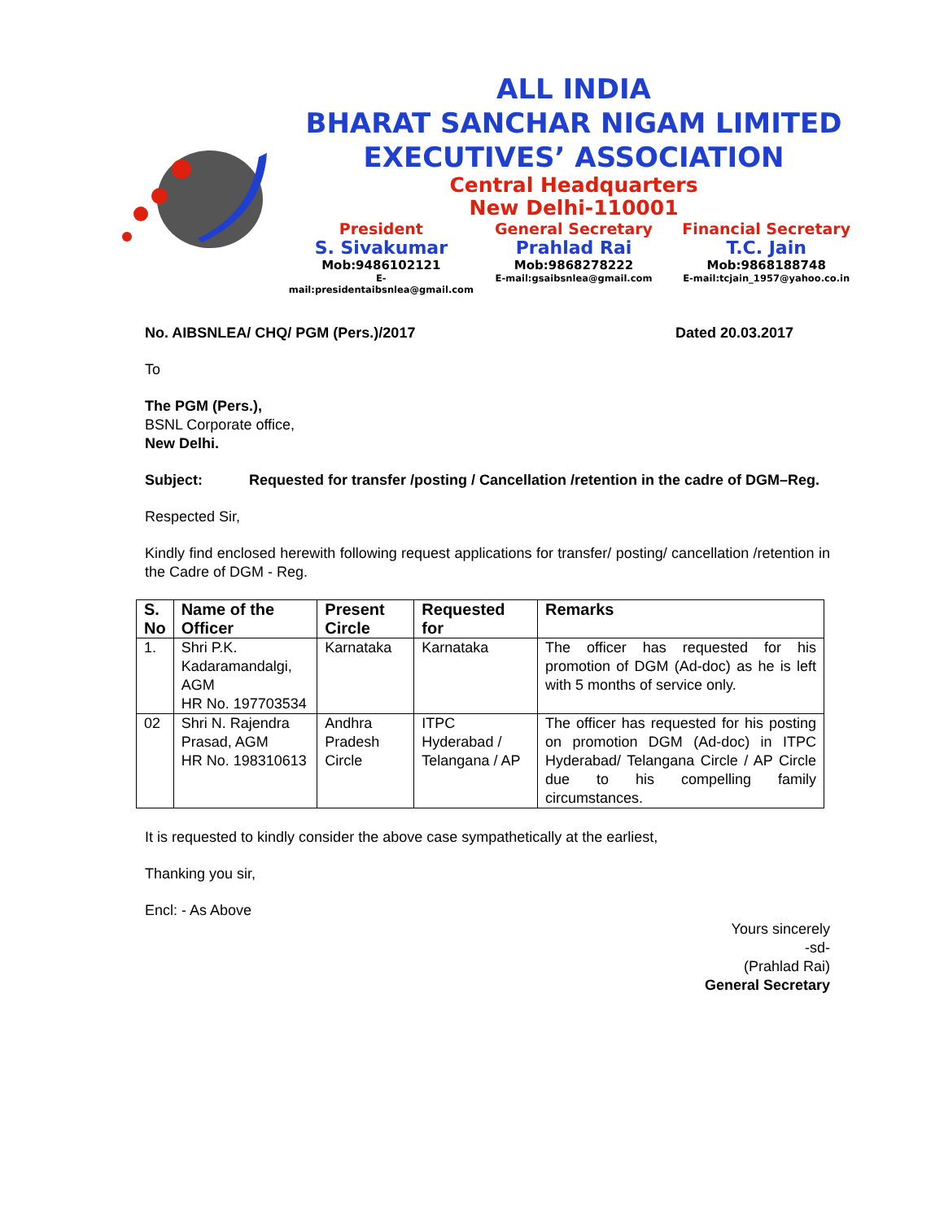ALL INDIA
BHARAT SANCHAR NIGAM LIMITED
EXECUTIVES’ ASSOCIATION
Central Headquarters
New Delhi-110001
President
S. Sivakumar
Mob:9486102121
E-mail:presidentaibsnlea@gmail.com
General Secretary
Prahlad Rai
Mob:9868278222
E-mail:gsaibsnlea@gmail.com
Financial Secretary
T.C. Jain
Mob:9868188748
E-mail:tcjain_1957@yahoo.co.in
No. AIBSNLEA/ CHQ/ PGM (Pers.)/2017 Dated 20.03.2017
To
The PGM (Pers.),
BSNL Corporate office,
New Delhi.
Subject: Requested for transfer /posting / Cancellation /retention in the cadre of DGM–Reg.
Respected Sir,
Kindly find enclosed herewith following request applications for transfer/ posting/ cancellation /retention in the Cadre of DGM - Reg.
| S. No | Name of the Officer | Present Circle | Requested for | Remarks |
| --- | --- | --- | --- | --- |
| 1. | Shri P.K. Kadaramandalgi, AGM HR No. 197703534 | Karnataka | Karnataka | The officer has requested for his promotion of DGM (Ad-doc) as he is left with 5 months of service only. |
| 02 | Shri N. Rajendra Prasad, AGM HR No. 198310613 | Andhra Pradesh Circle | ITPC Hyderabad / Telangana / AP | The officer has requested for his posting on promotion DGM (Ad-doc) in ITPC Hyderabad/ Telangana Circle / AP Circle due to his compelling family circumstances. |
It is requested to kindly consider the above case sympathetically at the earliest,
Thanking you sir,
Encl: - As Above
Yours sincerely
-sd-
(Prahlad Rai)
General Secretary